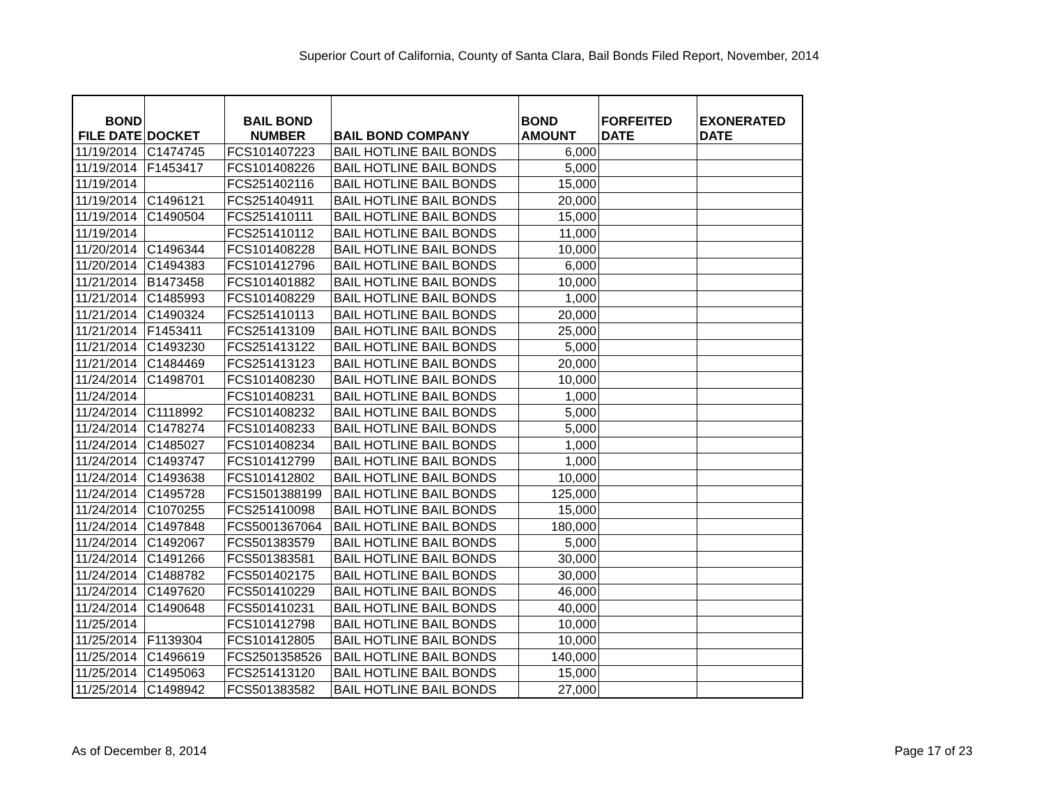Superior Court of California, County of Santa Clara, Bail Bonds Filed Report, November, 2014
| BOND FILE DATE | DOCKET | BAIL BOND NUMBER | BAIL BOND COMPANY | BOND AMOUNT | FORFEITED DATE | EXONERATED DATE |
| --- | --- | --- | --- | --- | --- | --- |
| 11/19/2014 | C1474745 | FCS101407223 | BAIL HOTLINE BAIL BONDS | 6,000 | | |
| 11/19/2014 | F1453417 | FCS101408226 | BAIL HOTLINE BAIL BONDS | 5,000 | | |
| 11/19/2014 | | FCS251402116 | BAIL HOTLINE BAIL BONDS | 15,000 | | |
| 11/19/2014 | C1496121 | FCS251404911 | BAIL HOTLINE BAIL BONDS | 20,000 | | |
| 11/19/2014 | C1490504 | FCS251410111 | BAIL HOTLINE BAIL BONDS | 15,000 | | |
| 11/19/2014 | | FCS251410112 | BAIL HOTLINE BAIL BONDS | 11,000 | | |
| 11/20/2014 | C1496344 | FCS101408228 | BAIL HOTLINE BAIL BONDS | 10,000 | | |
| 11/20/2014 | C1494383 | FCS101412796 | BAIL HOTLINE BAIL BONDS | 6,000 | | |
| 11/21/2014 | B1473458 | FCS101401882 | BAIL HOTLINE BAIL BONDS | 10,000 | | |
| 11/21/2014 | C1485993 | FCS101408229 | BAIL HOTLINE BAIL BONDS | 1,000 | | |
| 11/21/2014 | C1490324 | FCS251410113 | BAIL HOTLINE BAIL BONDS | 20,000 | | |
| 11/21/2014 | F1453411 | FCS251413109 | BAIL HOTLINE BAIL BONDS | 25,000 | | |
| 11/21/2014 | C1493230 | FCS251413122 | BAIL HOTLINE BAIL BONDS | 5,000 | | |
| 11/21/2014 | C1484469 | FCS251413123 | BAIL HOTLINE BAIL BONDS | 20,000 | | |
| 11/24/2014 | C1498701 | FCS101408230 | BAIL HOTLINE BAIL BONDS | 10,000 | | |
| 11/24/2014 | | FCS101408231 | BAIL HOTLINE BAIL BONDS | 1,000 | | |
| 11/24/2014 | C1118992 | FCS101408232 | BAIL HOTLINE BAIL BONDS | 5,000 | | |
| 11/24/2014 | C1478274 | FCS101408233 | BAIL HOTLINE BAIL BONDS | 5,000 | | |
| 11/24/2014 | C1485027 | FCS101408234 | BAIL HOTLINE BAIL BONDS | 1,000 | | |
| 11/24/2014 | C1493747 | FCS101412799 | BAIL HOTLINE BAIL BONDS | 1,000 | | |
| 11/24/2014 | C1493638 | FCS101412802 | BAIL HOTLINE BAIL BONDS | 10,000 | | |
| 11/24/2014 | C1495728 | FCS1501388199 | BAIL HOTLINE BAIL BONDS | 125,000 | | |
| 11/24/2014 | C1070255 | FCS251410098 | BAIL HOTLINE BAIL BONDS | 15,000 | | |
| 11/24/2014 | C1497848 | FCS5001367064 | BAIL HOTLINE BAIL BONDS | 180,000 | | |
| 11/24/2014 | C1492067 | FCS501383579 | BAIL HOTLINE BAIL BONDS | 5,000 | | |
| 11/24/2014 | C1491266 | FCS501383581 | BAIL HOTLINE BAIL BONDS | 30,000 | | |
| 11/24/2014 | C1488782 | FCS501402175 | BAIL HOTLINE BAIL BONDS | 30,000 | | |
| 11/24/2014 | C1497620 | FCS501410229 | BAIL HOTLINE BAIL BONDS | 46,000 | | |
| 11/24/2014 | C1490648 | FCS501410231 | BAIL HOTLINE BAIL BONDS | 40,000 | | |
| 11/25/2014 | | FCS101412798 | BAIL HOTLINE BAIL BONDS | 10,000 | | |
| 11/25/2014 | F1139304 | FCS101412805 | BAIL HOTLINE BAIL BONDS | 10,000 | | |
| 11/25/2014 | C1496619 | FCS2501358526 | BAIL HOTLINE BAIL BONDS | 140,000 | | |
| 11/25/2014 | C1495063 | FCS251413120 | BAIL HOTLINE BAIL BONDS | 15,000 | | |
| 11/25/2014 | C1498942 | FCS501383582 | BAIL HOTLINE BAIL BONDS | 27,000 | | |
As of December 8, 2014 Page 17 of 23